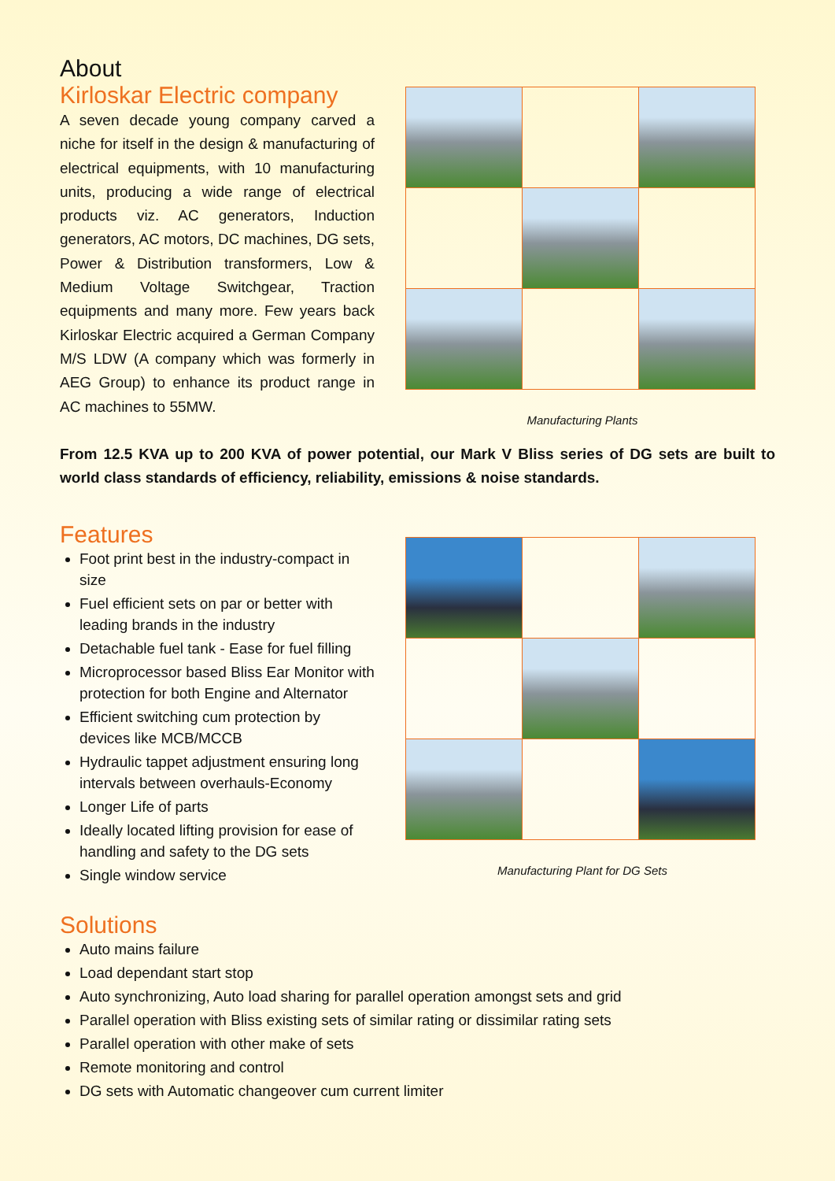About
Kirloskar Electric company
A seven decade young company carved a niche for itself in the design & manufacturing of electrical equipments, with 10 manufacturing units, producing a wide range of electrical products viz. AC generators, Induction generators, AC motors, DC machines, DG sets, Power & Distribution transformers, Low & Medium Voltage Switchgear, Traction equipments and many more. Few years back Kirloskar Electric acquired a German Company M/S LDW (A company which was formerly in AEG Group) to enhance its product range in AC machines to 55MW.
Manufacturing Plants
From 12.5 KVA up to 200 KVA of power potential, our Mark V Bliss series of DG sets are built to world class standards of efficiency, reliability, emissions & noise standards.
Features
Foot print best in the industry-compact in size
Fuel efficient sets on par or better with leading brands in the industry
Detachable fuel tank - Ease for fuel filling
Microprocessor based Bliss Ear Monitor with protection for both Engine and Alternator
Efficient switching cum protection by devices like MCB/MCCB
Hydraulic tappet adjustment ensuring long intervals between overhauls-Economy
Longer Life of parts
Ideally located lifting provision for ease of handling and safety to the DG sets
Single window service
Manufacturing Plant for DG Sets
Solutions
Auto mains failure
Load dependant start stop
Auto synchronizing, Auto load sharing for parallel operation amongst sets and grid
Parallel operation with Bliss existing sets of similar rating or dissimilar rating sets
Parallel operation with other make of sets
Remote monitoring and control
DG sets with Automatic changeover cum current limiter